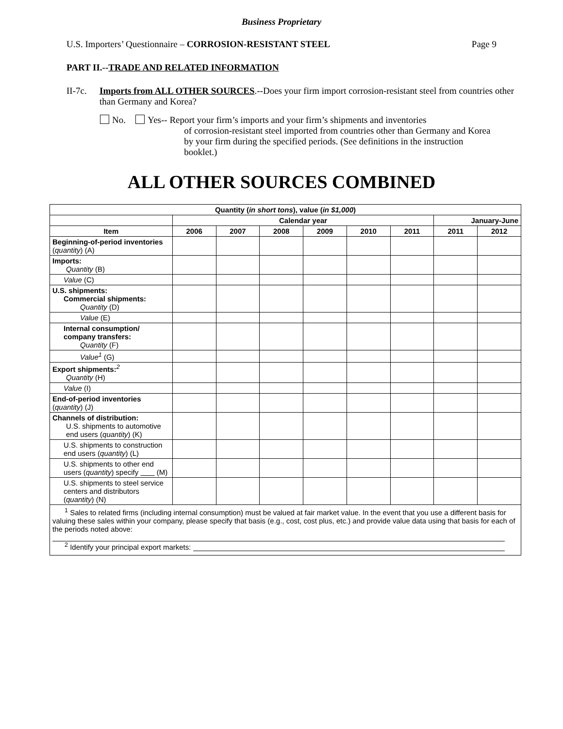Business Proprietary
U.S. Importers’ Questionnaire – CORROSION-RESISTANT STEEL Page 9
PART II.--TRADE AND RELATED INFORMATION
II-7c. Imports from ALL OTHER SOURCES.--Does your firm import corrosion-resistant steel from countries other than Germany and Korea?
No. Yes-- Report your firm’s imports and your firm’s shipments and inventories
of corrosion-resistant steel imported from countries other than Germany and Korea by your firm during the specified periods. (See definitions in the instruction booklet.)
ALL OTHER SOURCES COMBINED
| Quantity ( in short tons ), value ( in $1,000 ) | | | | | | | | |
| --- | --- | --- | --- | --- | --- | --- | --- | --- |
| | Calendar year | | | | | | January-June | |
| Item | 2006 | 2007 | 2008 | 2009 | 2010 | 2011 | 2011 | 2012 |
| Beginning-of-period inventories ( quantity ) (A) | | | | | | | | |
| Imports: Quantity (B) | | | | | | | | |
| Value (C) | | | | | | | | |
| U.S. shipments: Commercial shipments: Quantity (D) | | | | | | | | |
| Value (E) | | | | | | | | |
| Internal consumption/ company transfers: Quantity (F) | | | | | | | | |
| Value<sup>1</sup> (G) | | | | | | | | |
| Export shipments:<sup>2</sup> Quantity (H) | | | | | | | | |
| Value (I) | | | | | | | | |
| End-of-period inventories ( quantity ) (J) | | | | | | | | |
| Channels of distribution: U.S. shipments to automotive end users ( quantity ) (K) | | | | | | | | |
| U.S. shipments to construction end users ( quantity ) (L) | | | | | | | | |
| U.S. shipments to other end users ( quantity ) specify (M) | | | | | | | | |
| U.S. shipments to steel service centers and distributors ( quantity ) (N) | | | | | | | | |
| <sup>1</sup> Sales to related firms (including internal consumption) must be valued at fair market value. In the event that you use a different basis for valuing these sales within your company, please specify that basis (e.g., cost, cost plus, etc.) and provide value data using that basis for each of the periods noted above: <sup>2</sup> Identify your principal export markets: | | | | | | | | |